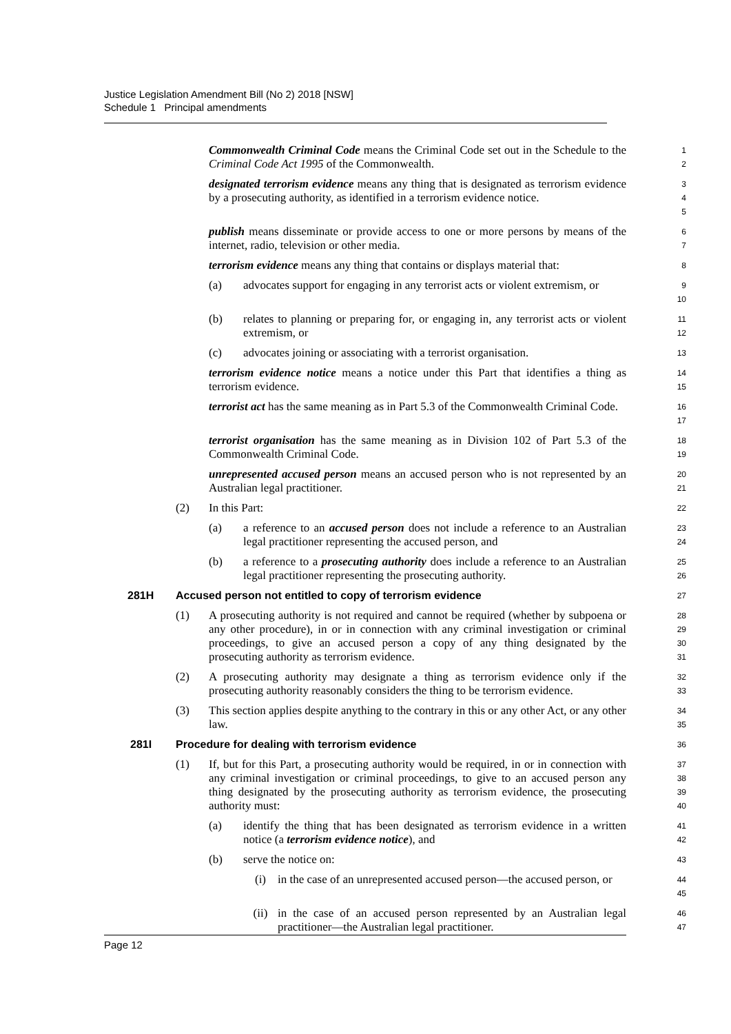Justice Legislation Amendment Bill (No 2) 2018 [NSW]
Schedule 1 Principal amendments
Commonwealth Criminal Code means the Criminal Code set out in the Schedule to the Criminal Code Act 1995 of the Commonwealth.
1
2
designated terrorism evidence means any thing that is designated as terrorism evidence by a prosecuting authority, as identified in a terrorism evidence notice.
3
4
5
publish means disseminate or provide access to one or more persons by means of the internet, radio, television or other media.
6
7
terrorism evidence means any thing that contains or displays material that:
8
(a) advocates support for engaging in any terrorist acts or violent extremism, or
9
10
(b) relates to planning or preparing for, or engaging in, any terrorist acts or violent extremism, or
11
12
(c) advocates joining or associating with a terrorist organisation.
13
terrorism evidence notice means a notice under this Part that identifies a thing as terrorism evidence.
14
15
terrorist act has the same meaning as in Part 5.3 of the Commonwealth Criminal Code.
16
17
terrorist organisation has the same meaning as in Division 102 of Part 5.3 of the Commonwealth Criminal Code.
18
19
unrepresented accused person means an accused person who is not represented by an Australian legal practitioner.
20
21
(2) In this Part:
22
(a) a reference to an accused person does not include a reference to an Australian legal practitioner representing the accused person, and
23
24
(b) a reference to a prosecuting authority does include a reference to an Australian legal practitioner representing the prosecuting authority.
25
26
281H Accused person not entitled to copy of terrorism evidence
27
(1) A prosecuting authority is not required and cannot be required (whether by subpoena or any other procedure), in or in connection with any criminal investigation or criminal proceedings, to give an accused person a copy of any thing designated by the prosecuting authority as terrorism evidence.
28
29
30
31
(2) A prosecuting authority may designate a thing as terrorism evidence only if the prosecuting authority reasonably considers the thing to be terrorism evidence.
32
33
(3) This section applies despite anything to the contrary in this or any other Act, or any other law.
34
35
281I Procedure for dealing with terrorism evidence
36
(1) If, but for this Part, a prosecuting authority would be required, in or in connection with any criminal investigation or criminal proceedings, to give to an accused person any thing designated by the prosecuting authority as terrorism evidence, the prosecuting authority must:
37
38
39
40
(a) identify the thing that has been designated as terrorism evidence in a written notice (a terrorism evidence notice), and
41
42
(b) serve the notice on:
43
(i) in the case of an unrepresented accused person—the accused person, or
44
45
(ii) in the case of an accused person represented by an Australian legal practitioner—the Australian legal practitioner.
46
47
Page 12